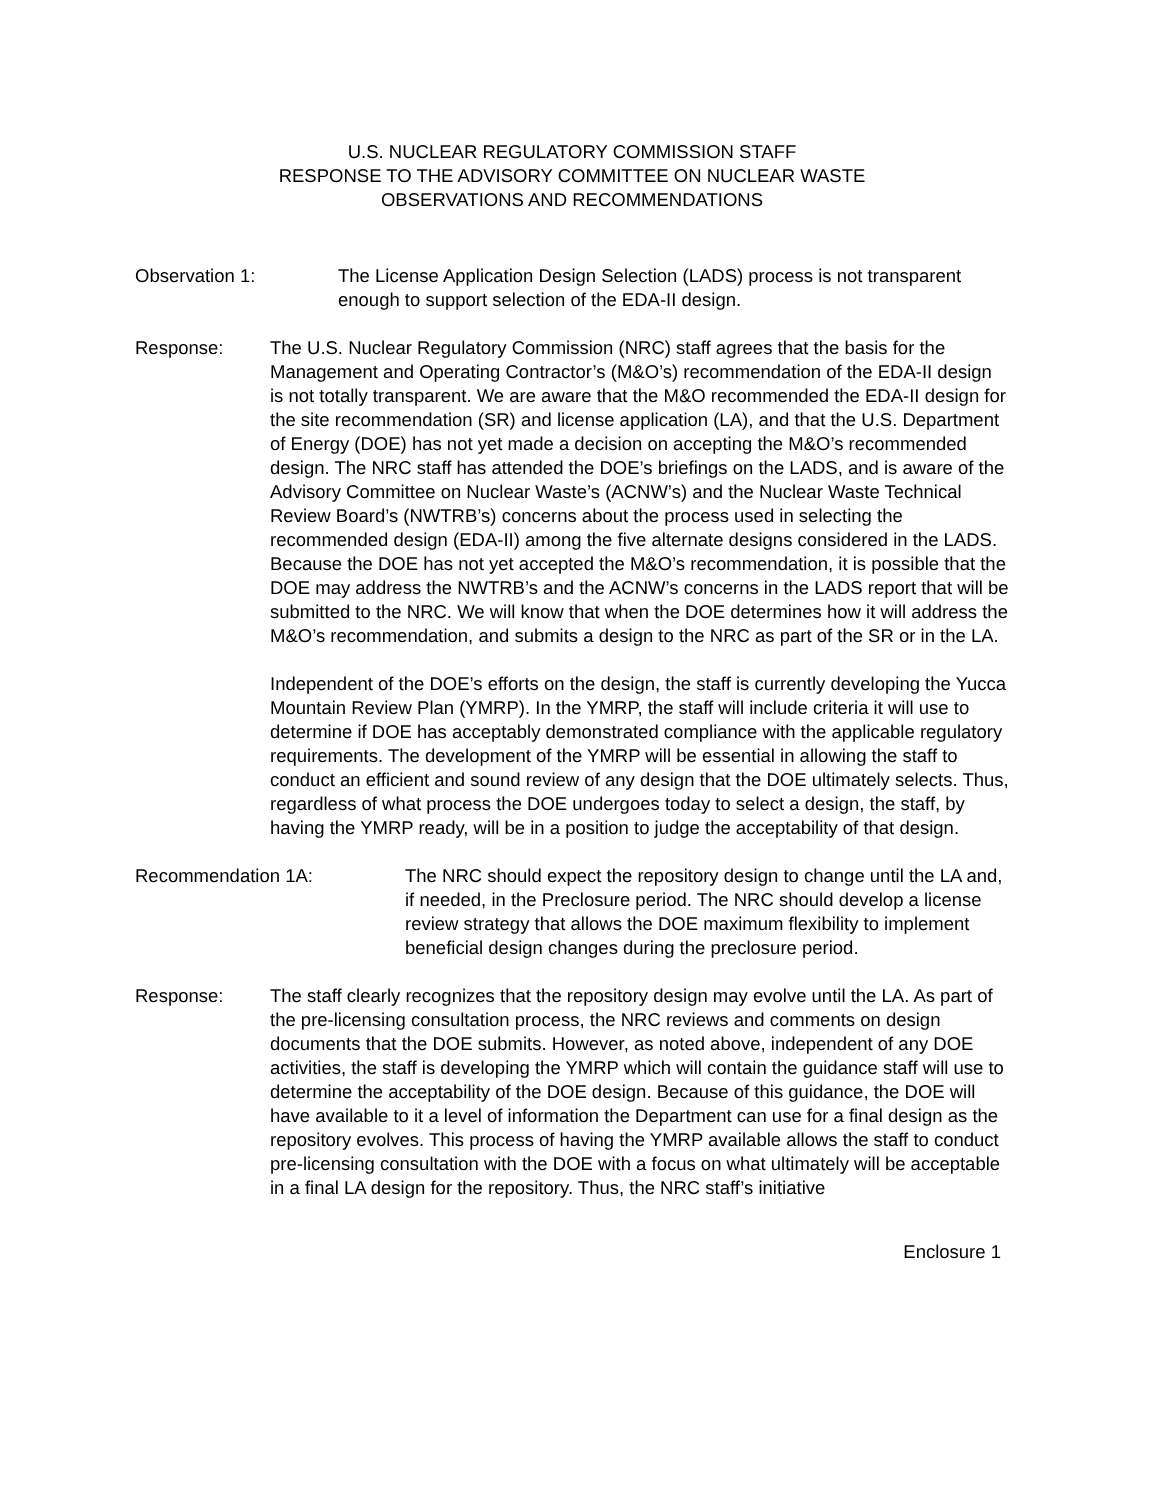U.S. NUCLEAR REGULATORY COMMISSION STAFF
RESPONSE TO THE ADVISORY COMMITTEE ON NUCLEAR WASTE
OBSERVATIONS AND RECOMMENDATIONS
Observation 1: The License Application Design Selection (LADS) process is not transparent enough to support selection of the EDA-II design.
Response: The U.S. Nuclear Regulatory Commission (NRC) staff agrees that the basis for the Management and Operating Contractor’s (M&O’s) recommendation of the EDA-II design is not totally transparent. We are aware that the M&O recommended the EDA-II design for the site recommendation (SR) and license application (LA), and that the U.S. Department of Energy (DOE) has not yet made a decision on accepting the M&O’s recommended design. The NRC staff has attended the DOE’s briefings on the LADS, and is aware of the Advisory Committee on Nuclear Waste’s (ACNW’s) and the Nuclear Waste Technical Review Board’s (NWTRB’s) concerns about the process used in selecting the recommended design (EDA-II) among the five alternate designs considered in the LADS. Because the DOE has not yet accepted the M&O’s recommendation, it is possible that the DOE may address the NWTRB’s and the ACNW’s concerns in the LADS report that will be submitted to the NRC. We will know that when the DOE determines how it will address the M&O’s recommendation, and submits a design to the NRC as part of the SR or in the LA.
Independent of the DOE’s efforts on the design, the staff is currently developing the Yucca Mountain Review Plan (YMRP). In the YMRP, the staff will include criteria it will use to determine if DOE has acceptably demonstrated compliance with the applicable regulatory requirements. The development of the YMRP will be essential in allowing the staff to conduct an efficient and sound review of any design that the DOE ultimately selects. Thus, regardless of what process the DOE undergoes today to select a design, the staff, by having the YMRP ready, will be in a position to judge the acceptability of that design.
Recommendation 1A: The NRC should expect the repository design to change until the LA and, if needed, in the Preclosure period. The NRC should develop a license review strategy that allows the DOE maximum flexibility to implement beneficial design changes during the preclosure period.
Response: The staff clearly recognizes that the repository design may evolve until the LA. As part of the pre-licensing consultation process, the NRC reviews and comments on design documents that the DOE submits. However, as noted above, independent of any DOE activities, the staff is developing the YMRP which will contain the guidance staff will use to determine the acceptability of the DOE design. Because of this guidance, the DOE will have available to it a level of information the Department can use for a final design as the repository evolves. This process of having the YMRP available allows the staff to conduct pre-licensing consultation with the DOE with a focus on what ultimately will be acceptable in a final LA design for the repository. Thus, the NRC staff’s initiative
Enclosure 1